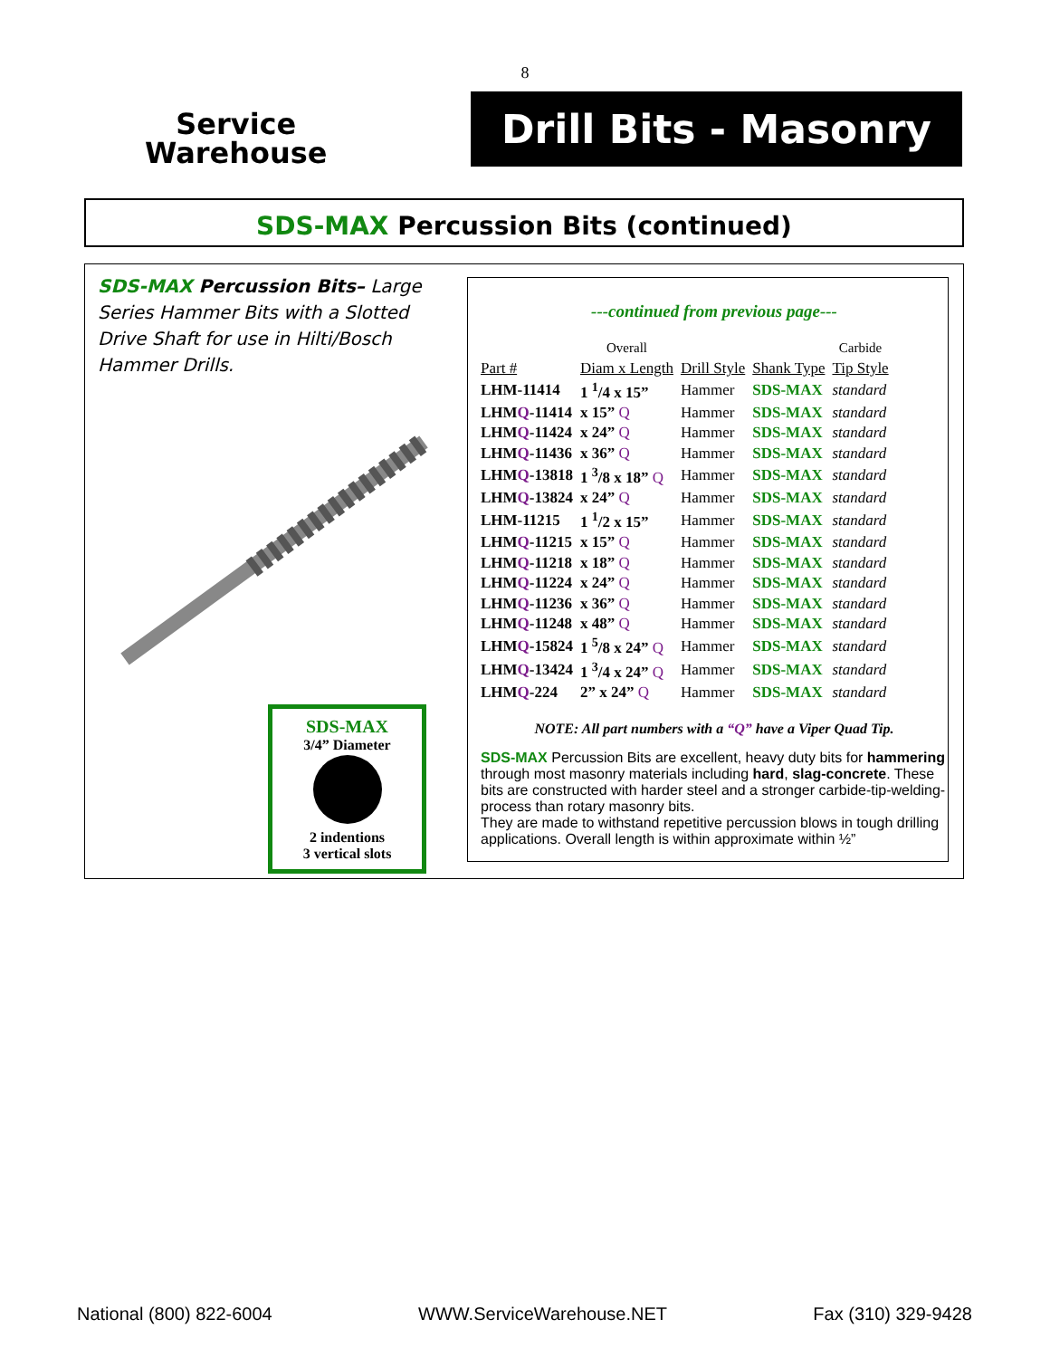8
Service
Warehouse
Drill Bits - Masonry
SDS-MAX Percussion Bits (continued)
SDS-MAX Percussion Bits– Large Series Hammer Bits with a Slotted Drive Shaft for use in Hilti/Bosch Hammer Drills.
SDS-MAX
3/4” Diameter
2 indentions
3 vertical slots
---continued from previous page---
| | Overall | | | Carbide |
| --- | --- | --- | --- | --- |
| Part # | Diam x Length | Drill Style | Shank Type | Tip Style |
| LHM-11414 | 1 <sup>1</sup>/4 x 15” | Hammer | SDS-MAX | standard |
| LHM Q -11414 | x 15” Q | Hammer | SDS-MAX | standard |
| LHM Q -11424 | x 24” Q | Hammer | SDS-MAX | standard |
| LHM Q -11436 | x 36” Q | Hammer | SDS-MAX | standard |
| LHM Q -13818 | 1 <sup>3</sup>/8 x 18” Q | Hammer | SDS-MAX | standard |
| LHM Q -13824 | x 24” Q | Hammer | SDS-MAX | standard |
| LHM-11215 | 1 <sup>1</sup>/2 x 15” | Hammer | SDS-MAX | standard |
| LHM Q -11215 | x 15” Q | Hammer | SDS-MAX | standard |
| LHM Q -11218 | x 18” Q | Hammer | SDS-MAX | standard |
| LHM Q -11224 | x 24” Q | Hammer | SDS-MAX | standard |
| LHM Q -11236 | x 36” Q | Hammer | SDS-MAX | standard |
| LHM Q -11248 | x 48” Q | Hammer | SDS-MAX | standard |
| LHM Q -15824 | 1 <sup>5</sup>/8 x 24” Q | Hammer | SDS-MAX | standard |
| LHM Q -13424 | 1 <sup>3</sup>/4 x 24” Q | Hammer | SDS-MAX | standard |
| LHM Q -224 | 2” x 24” Q | Hammer | SDS-MAX | standard |
NOTE: All part numbers with a “Q” have a Viper Quad Tip.
SDS-MAX Percussion Bits are excellent, heavy duty bits for hammering through most masonry materials including hard, slag-concrete. These bits are constructed with harder steel and a stronger carbide-tip-welding-process than rotary masonry bits.
They are made to withstand repetitive percussion blows in tough drilling applications. Overall length is within approximate within ½”
National (800) 822-6004 WWW.ServiceWarehouse.NET Fax (310) 329-9428